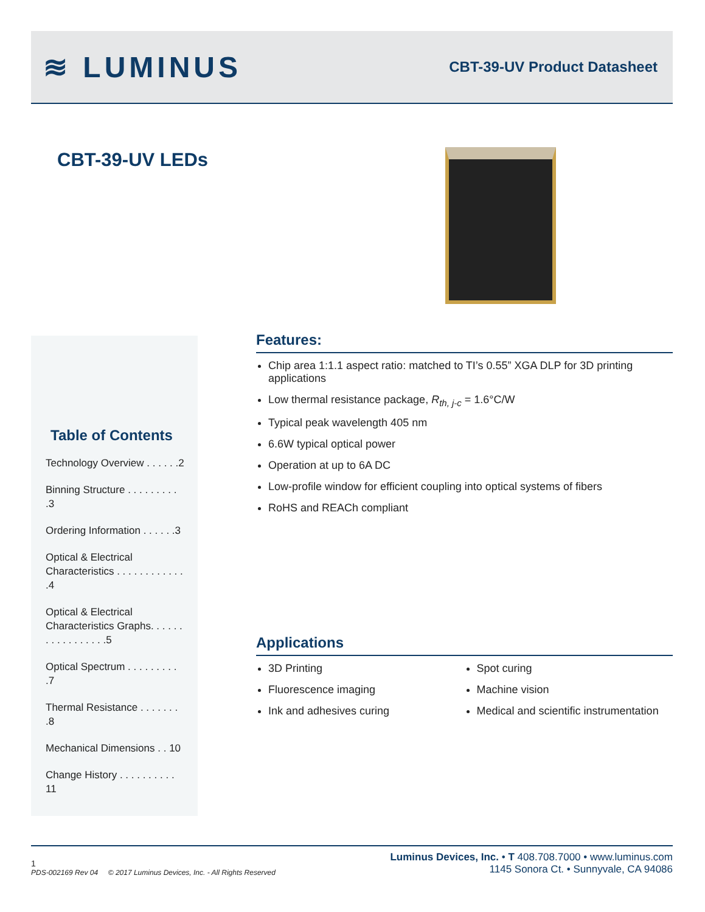≋ LUMINUS
CBT-39-UV Product Datasheet
CBT-39-UV LEDs
Table of Contents
Technology Overview . . . . . .2
Binning Structure . . . . . . . . . .3
Ordering Information . . . . . .3
Optical & Electrical Characteristics . . . . . . . . . . . . .4
Optical & Electrical Characteristics Graphs. . . . . . . . . . . . . . . . .5
Optical Spectrum . . . . . . . . . .7
Thermal Resistance . . . . . . . .8
Mechanical Dimensions . . 10
Change History . . . . . . . . . . 11
Features:
Chip area 1:1.1 aspect ratio: matched to TI’s 0.55” XGA DLP for 3D printing applications
Low thermal resistance package, R<sub>th, j-c</sub> = 1.6°C/W
Typical peak wavelength 405 nm
6.6W typical optical power
Operation at up to 6A DC
Low-profile window for efficient coupling into optical systems of fibers
RoHS and REACh compliant
Applications
3D Printing
Fluorescence imaging
Ink and adhesives curing
Spot curing
Machine vision
Medical and scientific instrumentation
1
PDS-002169 Rev 04 © 2017 Luminus Devices, Inc. - All Rights Reserved
Luminus Devices, Inc. • T 408.708.7000 • www.luminus.com
1145 Sonora Ct. • Sunnyvale, CA 94086